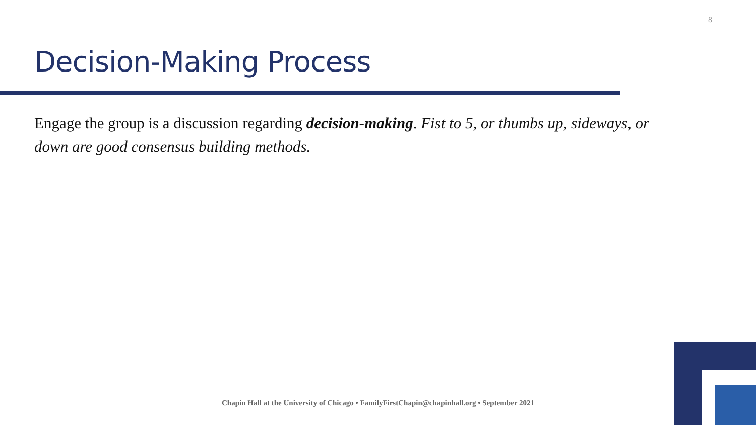8
Decision-Making Process
Engage the group is a discussion regarding decision-making. Fist to 5, or thumbs up, sideways, or down are good consensus building methods.
Chapin Hall at the University of Chicago • FamilyFirstChapin@chapinhall.org • September 2021